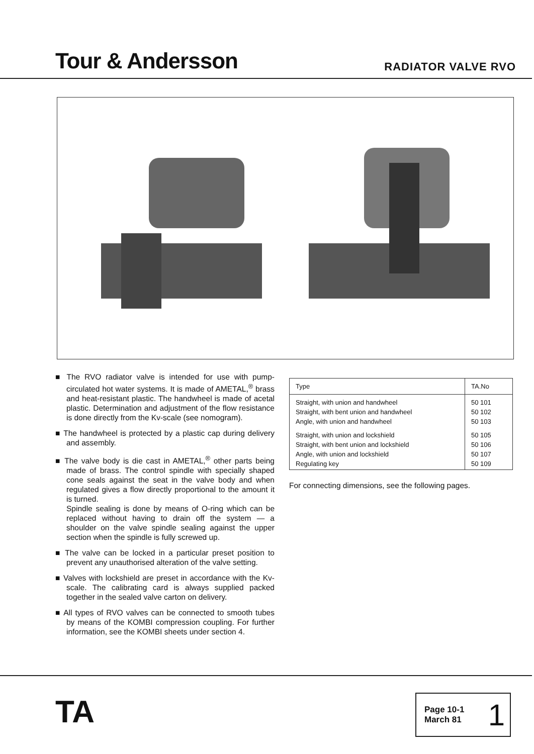Tour & Andersson
RADIATOR VALVE RVO
■ The RVO radiator valve is intended for use with pump-circulated hot water systems. It is made of AMETAL,<sup>®</sup> brass and heat-resistant plastic. The handwheel is made of acetal plastic. Determination and adjustment of the flow resistance is done directly from the Kv-scale (see nomogram).
■ The handwheel is protected by a plastic cap during delivery and assembly.
■ The valve body is die cast in AMETAL,<sup>®</sup> other parts being made of brass. The control spindle with specially shaped cone seals against the seat in the valve body and when regulated gives a flow directly proportional to the amount it is turned.
Spindle sealing is done by means of O-ring which can be replaced without having to drain off the system — a shoulder on the valve spindle sealing against the upper section when the spindle is fully screwed up.
■ The valve can be locked in a particular preset position to prevent any unauthorised alteration of the valve setting.
■ Valves with lockshield are preset in accordance with the Kv-scale. The calibrating card is always supplied packed together in the sealed valve carton on delivery.
■ All types of RVO valves can be connected to smooth tubes by means of the KOMBI compression coupling. For further information, see the KOMBI sheets under section 4.
| Type | TA.No |
| --- | --- |
| Straight, with union and handwheel Straight, with bent union and handwheel Angle, with union and handwheel | 50 101 50 102 50 103 |
| Straight, with union and lockshield Straight, with bent union and lockshield Angle, with union and lockshield Regulating key | 50 105 50 106 50 107 50 109 |
For connecting dimensions, see the following pages.
TA
Page 10-1
March 81
1